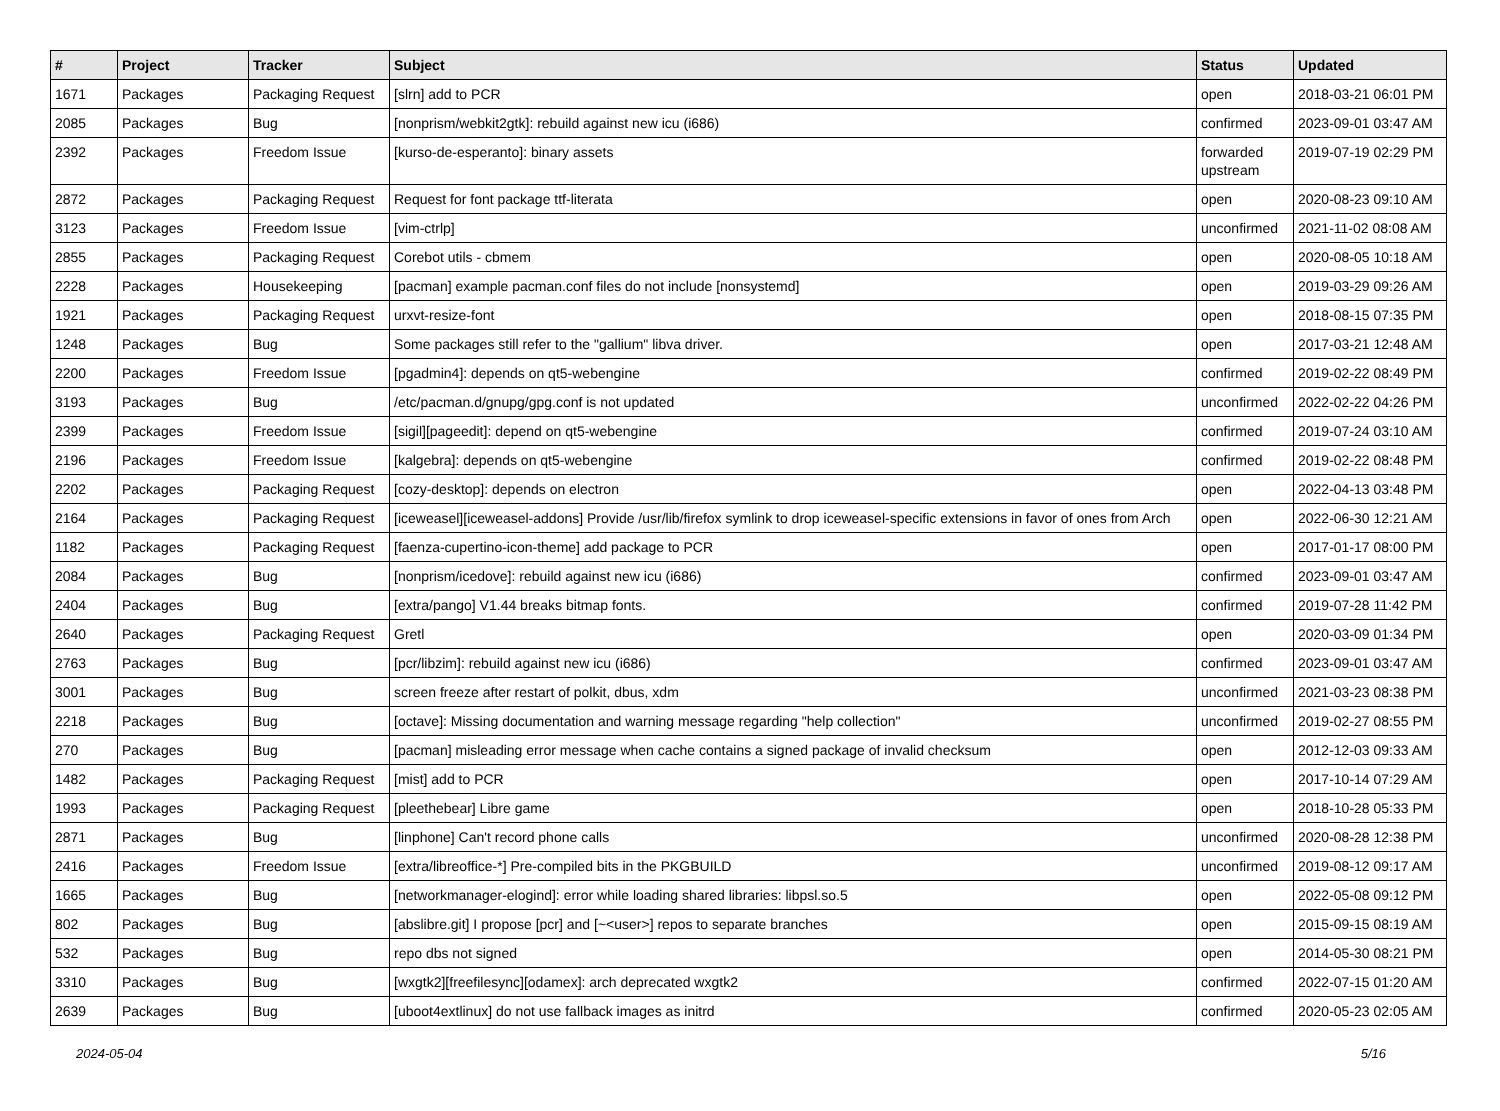| # | Project | Tracker | Subject | Status | Updated |
| --- | --- | --- | --- | --- | --- |
| 1671 | Packages | Packaging Request | [slrn] add to PCR | open | 2018-03-21 06:01 PM |
| 2085 | Packages | Bug | [nonprism/webkit2gtk]: rebuild against new icu (i686) | confirmed | 2023-09-01 03:47 AM |
| 2392 | Packages | Freedom Issue | [kurso-de-esperanto]: binary assets | forwarded upstream | 2019-07-19 02:29 PM |
| 2872 | Packages | Packaging Request | Request for font package ttf-literata | open | 2020-08-23 09:10 AM |
| 3123 | Packages | Freedom Issue | [vim-ctrlp] | unconfirmed | 2021-11-02 08:08 AM |
| 2855 | Packages | Packaging Request | Corebot utils - cbmem | open | 2020-08-05 10:18 AM |
| 2228 | Packages | Housekeeping | [pacman] example pacman.conf files do not include [nonsystemd] | open | 2019-03-29 09:26 AM |
| 1921 | Packages | Packaging Request | urxvt-resize-font | open | 2018-08-15 07:35 PM |
| 1248 | Packages | Bug | Some packages still refer to the "gallium" libva driver. | open | 2017-03-21 12:48 AM |
| 2200 | Packages | Freedom Issue | [pgadmin4]: depends on qt5-webengine | confirmed | 2019-02-22 08:49 PM |
| 3193 | Packages | Bug | /etc/pacman.d/gnupg/gpg.conf is not updated | unconfirmed | 2022-02-22 04:26 PM |
| 2399 | Packages | Freedom Issue | [sigil][pageedit]: depend on qt5-webengine | confirmed | 2019-07-24 03:10 AM |
| 2196 | Packages | Freedom Issue | [kalgebra]: depends on qt5-webengine | confirmed | 2019-02-22 08:48 PM |
| 2202 | Packages | Packaging Request | [cozy-desktop]: depends on electron | open | 2022-04-13 03:48 PM |
| 2164 | Packages | Packaging Request | [iceweasel][iceweasel-addons] Provide /usr/lib/firefox symlink to drop iceweasel-specific extensions in favor of ones from Arch | open | 2022-06-30 12:21 AM |
| 1182 | Packages | Packaging Request | [faenza-cupertino-icon-theme] add package to PCR | open | 2017-01-17 08:00 PM |
| 2084 | Packages | Bug | [nonprism/icedove]: rebuild against new icu (i686) | confirmed | 2023-09-01 03:47 AM |
| 2404 | Packages | Bug | [extra/pango] V1.44 breaks bitmap fonts. | confirmed | 2019-07-28 11:42 PM |
| 2640 | Packages | Packaging Request | Gretl | open | 2020-03-09 01:34 PM |
| 2763 | Packages | Bug | [pcr/libzim]: rebuild against new icu (i686) | confirmed | 2023-09-01 03:47 AM |
| 3001 | Packages | Bug | screen freeze after restart of polkit, dbus, xdm | unconfirmed | 2021-03-23 08:38 PM |
| 2218 | Packages | Bug | [octave]: Missing documentation and warning message regarding "help collection" | unconfirmed | 2019-02-27 08:55 PM |
| 270 | Packages | Bug | [pacman] misleading error message when cache contains a signed package of invalid checksum | open | 2012-12-03 09:33 AM |
| 1482 | Packages | Packaging Request | [mist] add to PCR | open | 2017-10-14 07:29 AM |
| 1993 | Packages | Packaging Request | [pleethebear] Libre game | open | 2018-10-28 05:33 PM |
| 2871 | Packages | Bug | [linphone] Can't record phone calls | unconfirmed | 2020-08-28 12:38 PM |
| 2416 | Packages | Freedom Issue | [extra/libreoffice-*] Pre-compiled bits in the PKGBUILD | unconfirmed | 2019-08-12 09:17 AM |
| 1665 | Packages | Bug | [networkmanager-elogind]: error while loading shared libraries: libpsl.so.5 | open | 2022-05-08 09:12 PM |
| 802 | Packages | Bug | [abslibre.git] I propose [pcr] and [~<user>] repos to separate branches | open | 2015-09-15 08:19 AM |
| 532 | Packages | Bug | repo dbs not signed | open | 2014-05-30 08:21 PM |
| 3310 | Packages | Bug | [wxgtk2][freefilesync][odamex]: arch deprecated wxgtk2 | confirmed | 2022-07-15 01:20 AM |
| 2639 | Packages | Bug | [uboot4extlinux] do not use fallback images as initrd | confirmed | 2020-05-23 02:05 AM |
2024-05-04 5/16